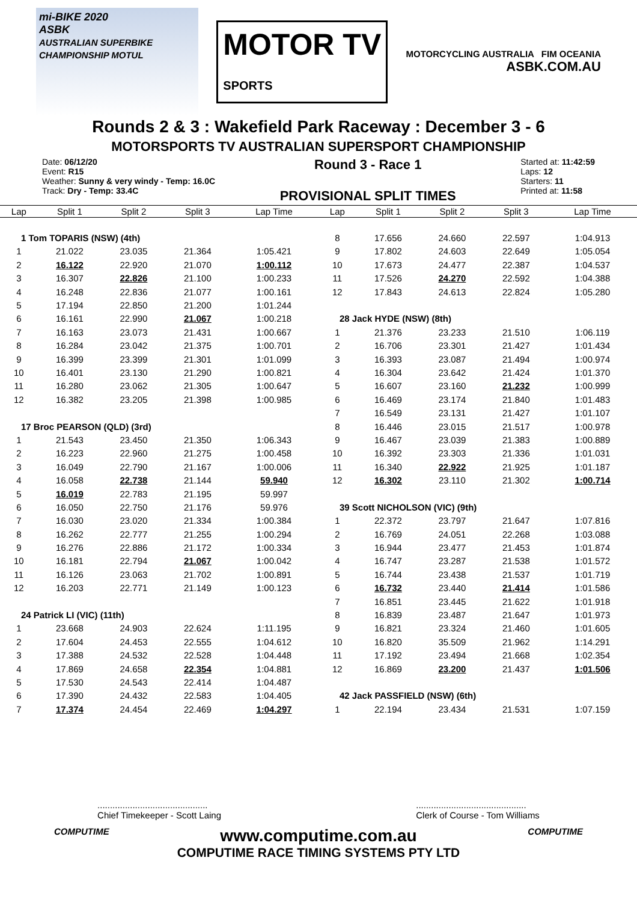mi-BIKE 2020
ASBK
AUSTRALIAN SUPERBIKE CHAMPIONSHIP MOTUL
MOTOR TV
SPORTS
MOTORCYCLING AUSTRALIA FIM OCEANIA
ASBK.COM.AU
Rounds 2 & 3 : Wakefield Park Raceway : December 3 - 6
MOTORSPORTS TV AUSTRALIAN SUPERSPORT CHAMPIONSHIP
Date: 06/12/20
Event: R15
Weather: Sunny & very windy - Temp: 16.0C
Track: Dry - Temp: 33.4C
Round 3 - Race 1
PROVISIONAL SPLIT TIMES
Started at: 11:42:59
Laps: 12
Starters: 11
Printed at: 11:58
| Lap | Split 1 | Split 2 | Split 3 | Lap Time |
| --- | --- | --- | --- | --- |
| 1 Tom TOPARIS (NSW) (4th) | | | | |
| 1 | 21.022 | 23.035 | 21.364 | 1:05.421 |
| 2 | 16.122 | 22.920 | 21.070 | 1:00.112 |
| 3 | 16.307 | 22.826 | 21.100 | 1:00.233 |
| 4 | 16.248 | 22.836 | 21.077 | 1:00.161 |
| 5 | 17.194 | 22.850 | 21.200 | 1:01.244 |
| 6 | 16.161 | 22.990 | 21.067 | 1:00.218 |
| 7 | 16.163 | 23.073 | 21.431 | 1:00.667 |
| 8 | 16.284 | 23.042 | 21.375 | 1:00.701 |
| 9 | 16.399 | 23.399 | 21.301 | 1:01.099 |
| 10 | 16.401 | 23.130 | 21.290 | 1:00.821 |
| 11 | 16.280 | 23.062 | 21.305 | 1:00.647 |
| 12 | 16.382 | 23.205 | 21.398 | 1:00.985 |
| 17 Broc PEARSON (QLD) (3rd) | | | | |
| 1 | 21.543 | 23.450 | 21.350 | 1:06.343 |
| 2 | 16.223 | 22.960 | 21.275 | 1:00.458 |
| 3 | 16.049 | 22.790 | 21.167 | 1:00.006 |
| 4 | 16.058 | 22.738 | 21.144 | 59.940 |
| 5 | 16.019 | 22.783 | 21.195 | 59.997 |
| 6 | 16.050 | 22.750 | 21.176 | 59.976 |
| 7 | 16.030 | 23.020 | 21.334 | 1:00.384 |
| 8 | 16.262 | 22.777 | 21.255 | 1:00.294 |
| 9 | 16.276 | 22.886 | 21.172 | 1:00.334 |
| 10 | 16.181 | 22.794 | 21.067 | 1:00.042 |
| 11 | 16.126 | 23.063 | 21.702 | 1:00.891 |
| 12 | 16.203 | 22.771 | 21.149 | 1:00.123 |
| 24 Patrick LI (VIC) (11th) | | | | |
| 1 | 23.668 | 24.903 | 22.624 | 1:11.195 |
| 2 | 17.604 | 24.453 | 22.555 | 1:04.612 |
| 3 | 17.388 | 24.532 | 22.528 | 1:04.448 |
| 4 | 17.869 | 24.658 | 22.354 | 1:04.881 |
| 5 | 17.530 | 24.543 | 22.414 | 1:04.487 |
| 6 | 17.390 | 24.432 | 22.583 | 1:04.405 |
| 7 | 17.374 | 24.454 | 22.469 | 1:04.297 |
| Lap | Split 1 | Split 2 | Split 3 | Lap Time |
| --- | --- | --- | --- | --- |
| 8 | 17.656 | 24.660 | 22.597 | 1:04.913 |
| 9 | 17.802 | 24.603 | 22.649 | 1:05.054 |
| 10 | 17.673 | 24.477 | 22.387 | 1:04.537 |
| 11 | 17.526 | 24.270 | 22.592 | 1:04.388 |
| 12 | 17.843 | 24.613 | 22.824 | 1:05.280 |
| 28 Jack HYDE (NSW) (8th) | | | | |
| 1 | 21.376 | 23.233 | 21.510 | 1:06.119 |
| 2 | 16.706 | 23.301 | 21.427 | 1:01.434 |
| 3 | 16.393 | 23.087 | 21.494 | 1:00.974 |
| 4 | 16.304 | 23.642 | 21.424 | 1:01.370 |
| 5 | 16.607 | 23.160 | 21.232 | 1:00.999 |
| 6 | 16.469 | 23.174 | 21.840 | 1:01.483 |
| 7 | 16.549 | 23.131 | 21.427 | 1:01.107 |
| 8 | 16.446 | 23.015 | 21.517 | 1:00.978 |
| 9 | 16.467 | 23.039 | 21.383 | 1:00.889 |
| 10 | 16.392 | 23.303 | 21.336 | 1:01.031 |
| 11 | 16.340 | 22.922 | 21.925 | 1:01.187 |
| 12 | 16.302 | 23.110 | 21.302 | 1:00.714 |
| 39 Scott NICHOLSON (VIC) (9th) | | | | |
| 1 | 22.372 | 23.797 | 21.647 | 1:07.816 |
| 2 | 16.769 | 24.051 | 22.268 | 1:03.088 |
| 3 | 16.944 | 23.477 | 21.453 | 1:01.874 |
| 4 | 16.747 | 23.287 | 21.538 | 1:01.572 |
| 5 | 16.744 | 23.438 | 21.537 | 1:01.719 |
| 6 | 16.732 | 23.440 | 21.414 | 1:01.586 |
| 7 | 16.851 | 23.445 | 21.622 | 1:01.918 |
| 8 | 16.839 | 23.487 | 21.647 | 1:01.973 |
| 9 | 16.821 | 23.324 | 21.460 | 1:01.605 |
| 10 | 16.820 | 35.509 | 21.962 | 1:14.291 |
| 11 | 17.192 | 23.494 | 21.668 | 1:02.354 |
| 12 | 16.869 | 23.200 | 21.437 | 1:01.506 |
| 42 Jack PASSFIELD (NSW) (6th) | | | | |
| 1 | 22.194 | 23.434 | 21.531 | 1:07.159 |
............................................
Chief Timekeeper - Scott Laing
............................................
Clerk of Course - Tom Williams
COMPUTIME
www.computime.com.au
COMPUTIME RACE TIMING SYSTEMS PTY LTD
COMPUTIME